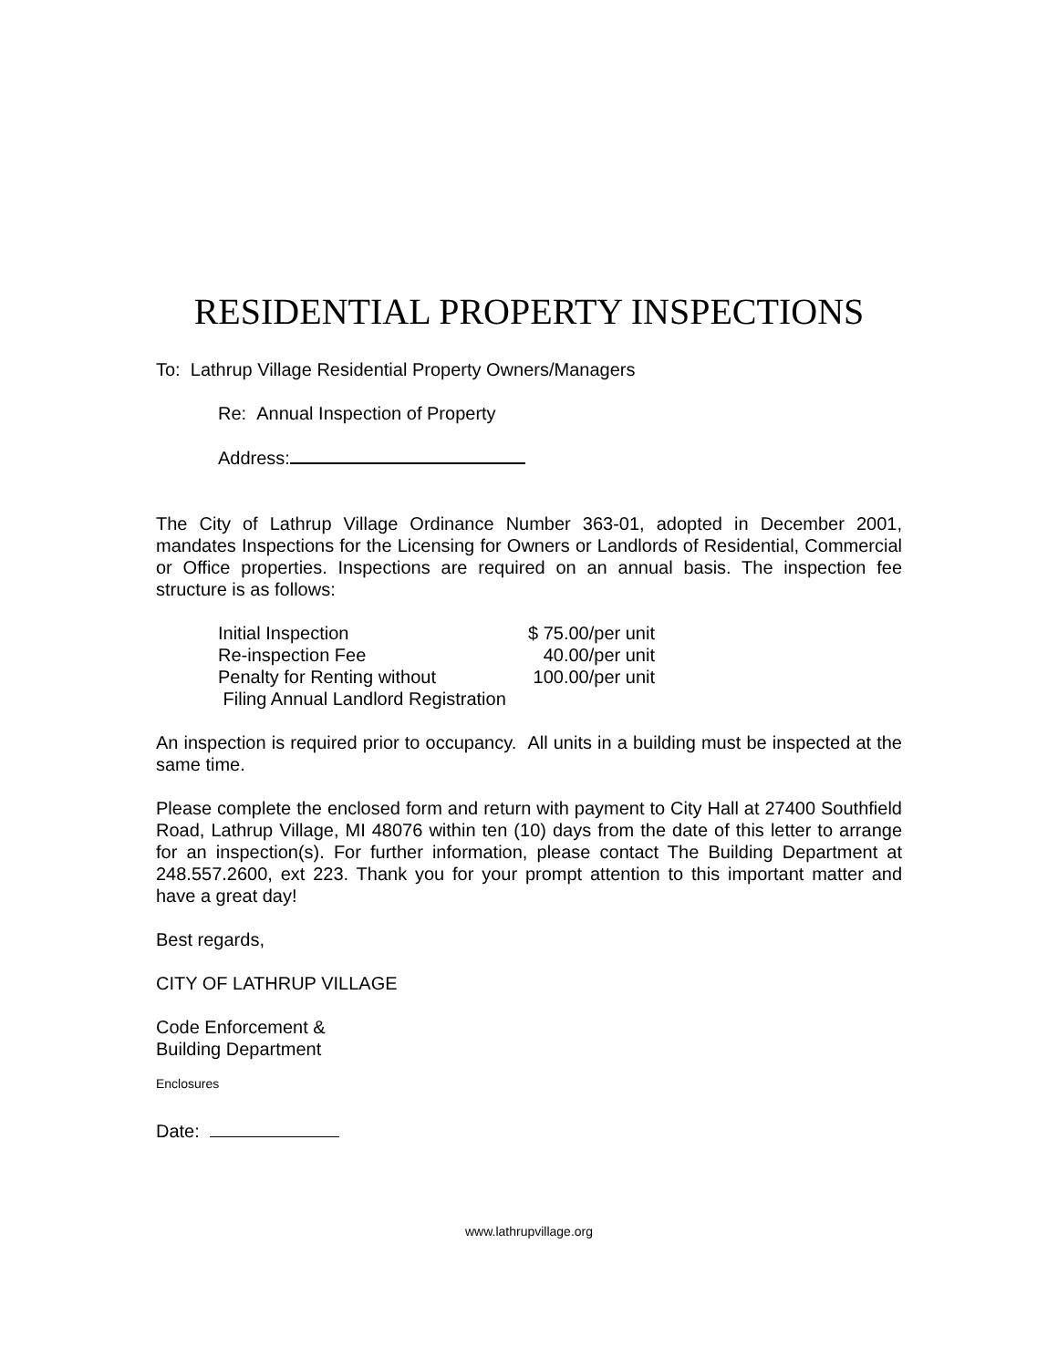RESIDENTIAL PROPERTY INSPECTIONS
To: Lathrup Village Residential Property Owners/Managers
Re: Annual Inspection of Property
Address:
The City of Lathrup Village Ordinance Number 363-01, adopted in December 2001, mandates Inspections for the Licensing for Owners or Landlords of Residential, Commercial or Office properties. Inspections are required on an annual basis. The inspection fee structure is as follows:
| Initial Inspection | $ 75.00/per unit |
| Re-inspection Fee | 40.00/per unit |
| Penalty for Renting without | 100.00/per unit |
| Filing Annual Landlord Registration | |
An inspection is required prior to occupancy. All units in a building must be inspected at the same time.
Please complete the enclosed form and return with payment to City Hall at 27400 Southfield Road, Lathrup Village, MI 48076 within ten (10) days from the date of this letter to arrange for an inspection(s). For further information, please contact The Building Department at 248.557.2600, ext 223. Thank you for your prompt attention to this important matter and have a great day!
Best regards,
CITY OF LATHRUP VILLAGE
Code Enforcement &
Building Department
Enclosures
Date:
www.lathrupvillage.org